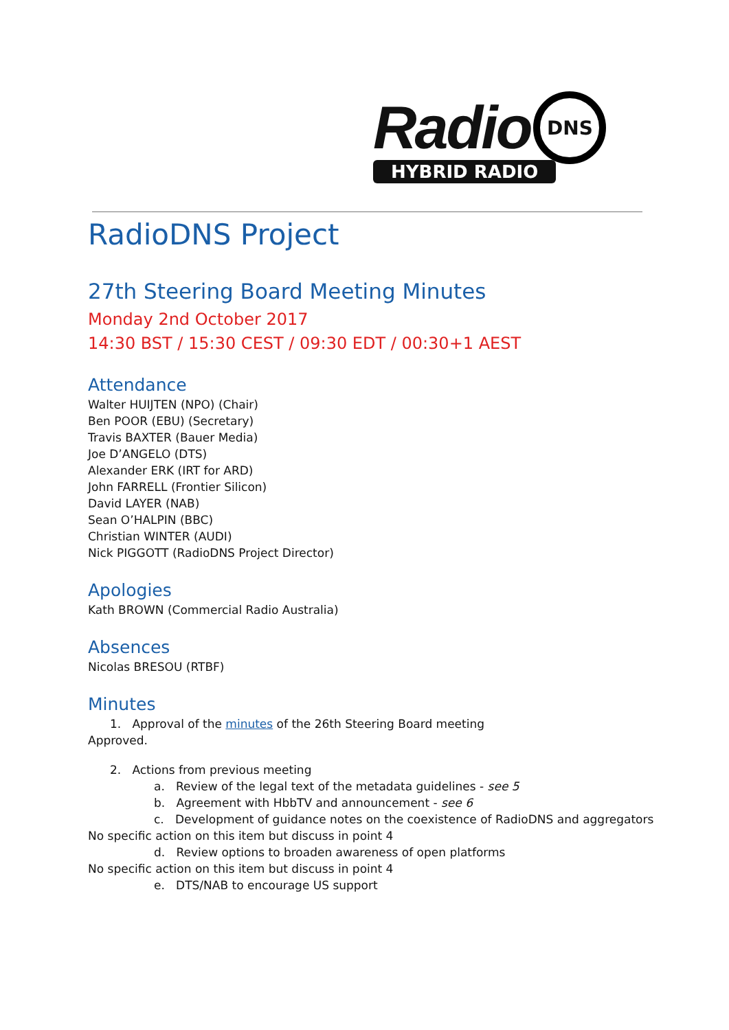Radio DNS
HYBRID RADIO
RadioDNS Project
27th Steering Board Meeting Minutes
Monday 2nd October 2017
14:30 BST / 15:30 CEST / 09:30 EDT / 00:30+1 AEST
Attendance
Walter HUIJTEN (NPO) (Chair)
Ben POOR (EBU) (Secretary)
Travis BAXTER (Bauer Media)
Joe D’ANGELO (DTS)
Alexander ERK (IRT for ARD)
John FARRELL (Frontier Silicon)
David LAYER (NAB)
Sean O’HALPIN (BBC)
Christian WINTER (AUDI)
Nick PIGGOTT (RadioDNS Project Director)
Apologies
Kath BROWN (Commercial Radio Australia)
Absences
Nicolas BRESOU (RTBF)
Minutes
1. Approval of the minutes of the 26th Steering Board meeting
Approved.
2. Actions from previous meeting
a. Review of the legal text of the metadata guidelines - see 5
b. Agreement with HbbTV and announcement - see 6
c. Development of guidance notes on the coexistence of RadioDNS and aggregators
No specific action on this item but discuss in point 4
d. Review options to broaden awareness of open platforms
No specific action on this item but discuss in point 4
e. DTS/NAB to encourage US support